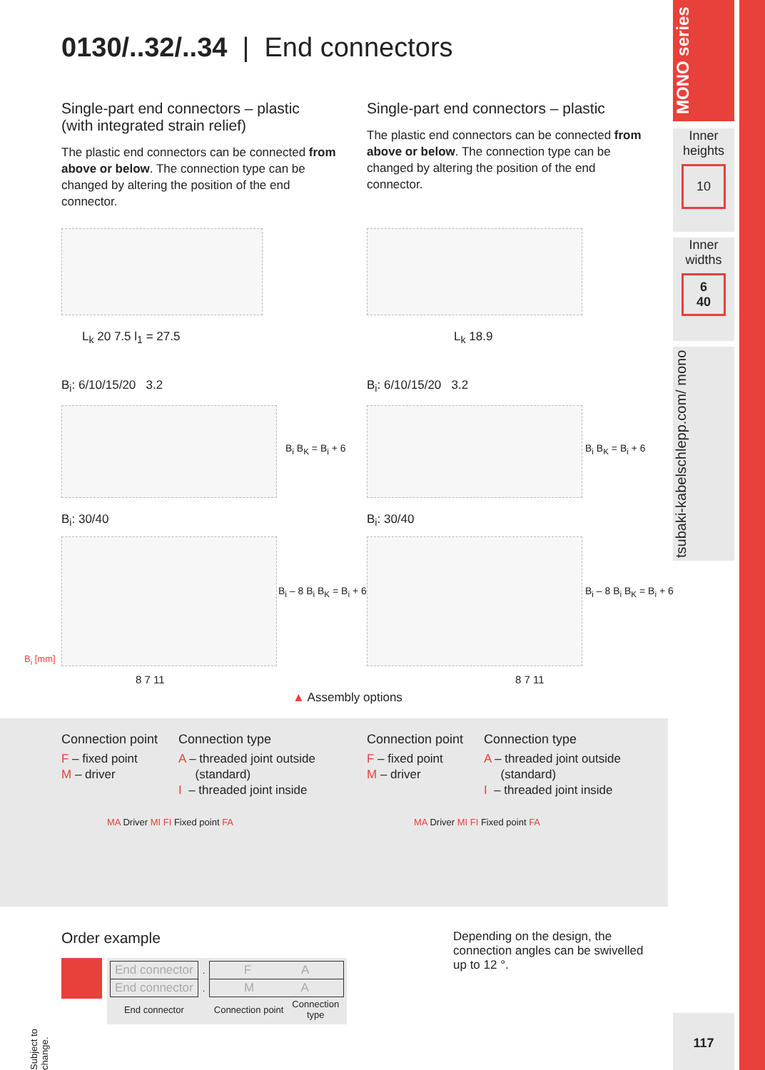0130/..32/..34 | End connectors
Single-part end connectors – plastic
(with integrated strain relief)
The plastic end connectors can be connected from above or below. The connection type can be changed by altering the position of the end connector.
Single-part end connectors – plastic
The plastic end connectors can be connected from above or below. The connection type can be changed by altering the position of the end connector.
L<sub>k</sub> 20 7.5 l<sub>1</sub> = 27.5 L<sub>k</sub> 18.9
B<sub>i</sub>: 6/10/15/20 3.2 B<sub>i</sub>: 6/10/15/20 3.2
B<sub>i</sub> B<sub>K</sub> = B<sub>i</sub> + 6 B<sub>i</sub> B<sub>K</sub> = B<sub>i</sub> + 6
B<sub>i</sub>: 30/40 B<sub>i</sub>: 30/40
B<sub>i</sub> – 8 B<sub>i</sub> B<sub>K</sub> = B<sub>i</sub> + 6 B<sub>i</sub> – 8 B<sub>i</sub> B<sub>K</sub> = B<sub>i</sub> + 6
B<sub>i</sub> [mm]
8 7 11
▲ Assembly options
8 7 11
Connection point
F – fixed point
M – driver
Connection type
A – threaded joint outside
(standard)
I – threaded joint inside
Connection point
F – fixed point
M – driver
Connection type
A – threaded joint outside
(standard)
I – threaded joint inside
MA Driver MI FI Fixed point FA MA Driver MI FI Fixed point FA
Order example
| End connector | . | F A | |
| End connector | . | M A | |
| End connector | | Connection point | Connection type |
Depending on the design, the connection angles can be swivelled up to 12 °.
Subject to change.
MONO series
Inner heights
10
Inner widths
6
40
tsubaki-kabelschlepp.com/ mono
117